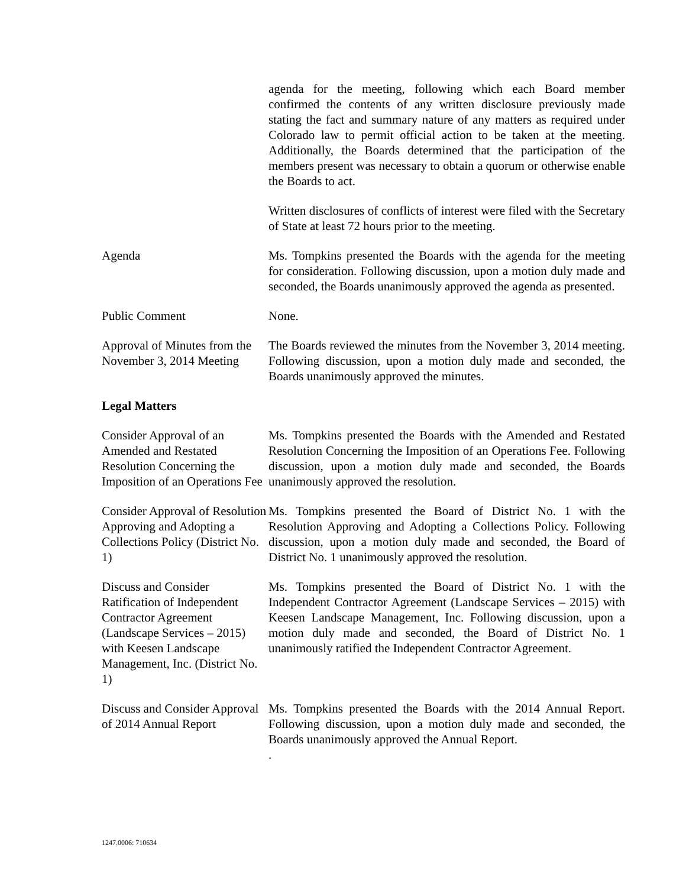agenda for the meeting, following which each Board member confirmed the contents of any written disclosure previously made stating the fact and summary nature of any matters as required under Colorado law to permit official action to be taken at the meeting. Additionally, the Boards determined that the participation of the members present was necessary to obtain a quorum or otherwise enable the Boards to act.
Written disclosures of conflicts of interest were filed with the Secretary of State at least 72 hours prior to the meeting.
Agenda Ms. Tompkins presented the Boards with the agenda for the meeting for consideration. Following discussion, upon a motion duly made and seconded, the Boards unanimously approved the agenda as presented.
Public Comment None.
Approval of Minutes from the November 3, 2014 Meeting
The Boards reviewed the minutes from the November 3, 2014 meeting. Following discussion, upon a motion duly made and seconded, the Boards unanimously approved the minutes.
Legal Matters
Consider Approval of an Amended and Restated Resolution Concerning the Imposition of an Operations Fee
Ms. Tompkins presented the Boards with the Amended and Restated Resolution Concerning the Imposition of an Operations Fee. Following discussion, upon a motion duly made and seconded, the Boards unanimously approved the resolution.
Consider Approval of Resolution Approving and Adopting a Collections Policy (District No. 1)
Ms. Tompkins presented the Board of District No. 1 with the Resolution Approving and Adopting a Collections Policy. Following discussion, upon a motion duly made and seconded, the Board of District No. 1 unanimously approved the resolution.
Discuss and Consider Ratification of Independent Contractor Agreement (Landscape Services – 2015) with Keesen Landscape Management, Inc. (District No. 1)
Ms. Tompkins presented the Board of District No. 1 with the Independent Contractor Agreement (Landscape Services – 2015) with Keesen Landscape Management, Inc. Following discussion, upon a motion duly made and seconded, the Board of District No. 1 unanimously ratified the Independent Contractor Agreement.
Discuss and Consider Approval of 2014 Annual Report
Ms. Tompkins presented the Boards with the 2014 Annual Report. Following discussion, upon a motion duly made and seconded, the Boards unanimously approved the Annual Report.
.
1247.0006: 710634